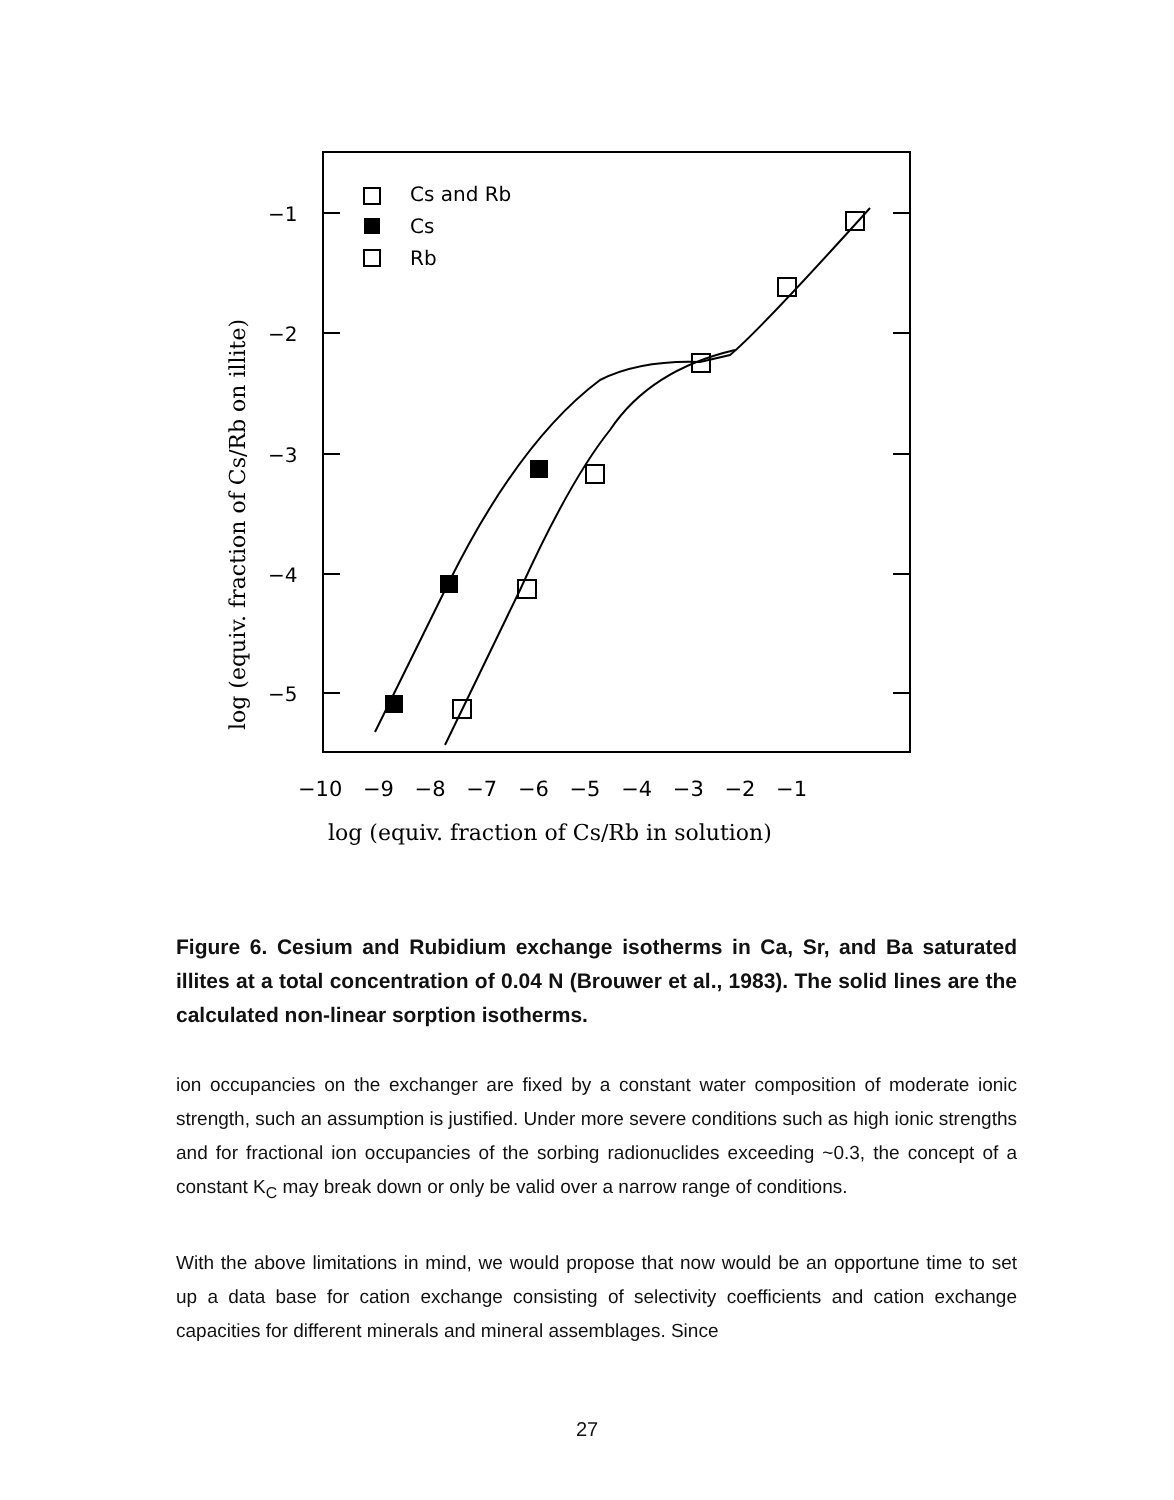Cs and Rb
Cs
Rb
−1
−2
−3
−4
−5
−10 −9 −8 −7 −6 −5 −4 −3 −2 −1
log (equiv. fraction of Cs/Rb in solution)
log (equiv. fraction of Cs/Rb on illite)
Figure 6. Cesium and Rubidium exchange isotherms in Ca, Sr, and Ba saturated illites at a total concentration of 0.04 N (Brouwer et al., 1983). The solid lines are the calculated non-linear sorption isotherms.
ion occupancies on the exchanger are fixed by a constant water composition of moderate ionic strength, such an assumption is justified. Under more severe conditions such as high ionic strengths and for fractional ion occupancies of the sorbing radionuclides exceeding ~0.3, the concept of a constant K<sub>C</sub> may break down or only be valid over a narrow range of conditions.
With the above limitations in mind, we would propose that now would be an opportune time to set up a data base for cation exchange consisting of selectivity coefficients and cation exchange capacities for different minerals and mineral assemblages. Since
27